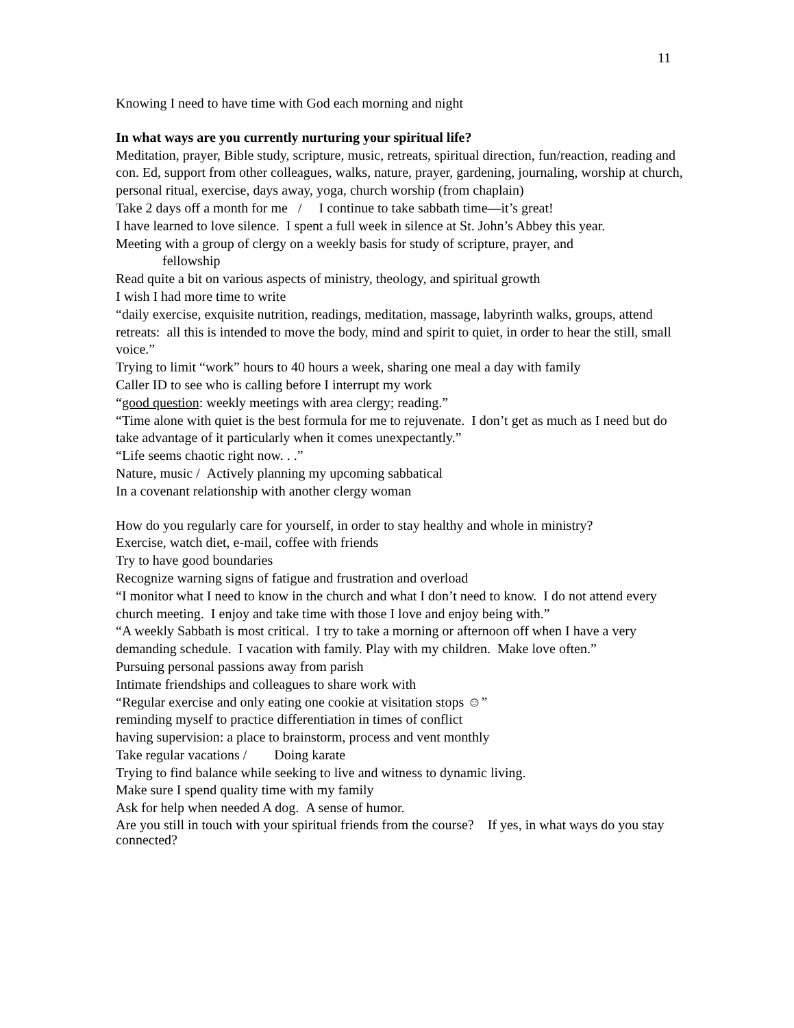11
Knowing I need to have time with God each morning and night
In what ways are you currently nurturing your spiritual life?
Meditation, prayer, Bible study, scripture, music, retreats, spiritual direction, fun/reaction, reading and con. Ed, support from other colleagues, walks, nature, prayer, gardening, journaling, worship at church, personal ritual, exercise, days away, yoga, church worship (from chaplain)
Take 2 days off a month for me / I continue to take sabbath time—it’s great!
I have learned to love silence. I spent a full week in silence at St. John’s Abbey this year.
Meeting with a group of clergy on a weekly basis for study of scripture, prayer, and
fellowship
Read quite a bit on various aspects of ministry, theology, and spiritual growth
I wish I had more time to write
“daily exercise, exquisite nutrition, readings, meditation, massage, labyrinth walks, groups, attend retreats: all this is intended to move the body, mind and spirit to quiet, in order to hear the still, small voice.”
Trying to limit “work” hours to 40 hours a week, sharing one meal a day with family
Caller ID to see who is calling before I interrupt my work
“good question: weekly meetings with area clergy; reading.”
“Time alone with quiet is the best formula for me to rejuvenate. I don’t get as much as I need but do take advantage of it particularly when it comes unexpectantly.”
“Life seems chaotic right now. . .”
Nature, music / Actively planning my upcoming sabbatical
In a covenant relationship with another clergy woman
How do you regularly care for yourself, in order to stay healthy and whole in ministry?
Exercise, watch diet, e-mail, coffee with friends
Try to have good boundaries
Recognize warning signs of fatigue and frustration and overload
“I monitor what I need to know in the church and what I don’t need to know. I do not attend every church meeting. I enjoy and take time with those I love and enjoy being with.”
“A weekly Sabbath is most critical. I try to take a morning or afternoon off when I have a very demanding schedule. I vacation with family. Play with my children. Make love often.”
Pursuing personal passions away from parish
Intimate friendships and colleagues to share work with
“Regular exercise and only eating one cookie at visitation stops ☺”
reminding myself to practice differentiation in times of conflict
having supervision: a place to brainstorm, process and vent monthly
Take regular vacations / Doing karate
Trying to find balance while seeking to live and witness to dynamic living.
Make sure I spend quality time with my family
Ask for help when needed A dog. A sense of humor.
Are you still in touch with your spiritual friends from the course? If yes, in what ways do you stay connected?